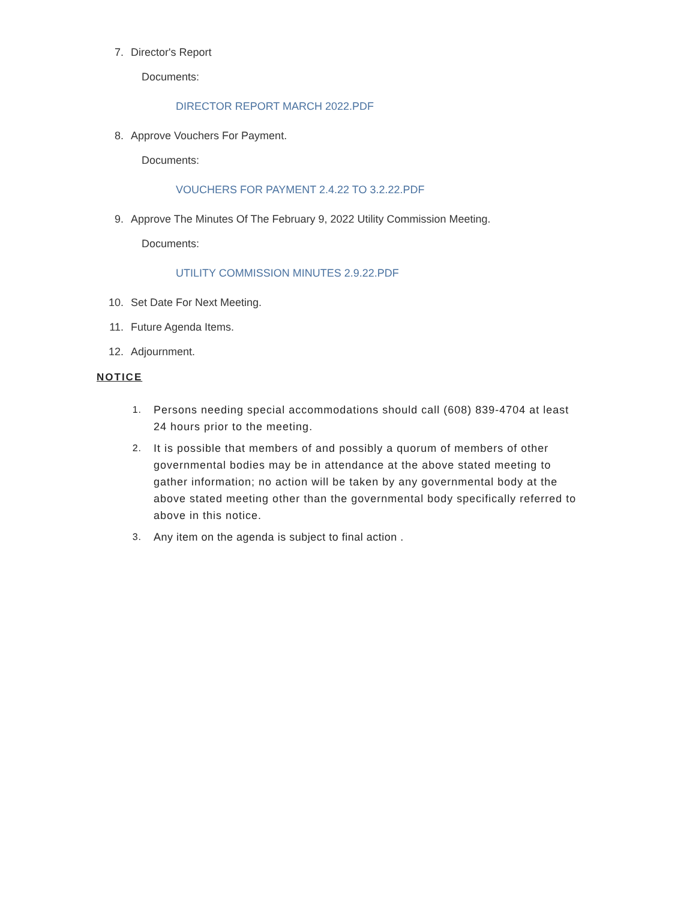7. Director's Report
Documents:
DIRECTOR REPORT MARCH 2022.PDF
8. Approve Vouchers For Payment.
Documents:
VOUCHERS FOR PAYMENT 2.4.22 TO 3.2.22.PDF
9. Approve The Minutes Of The February 9, 2022 Utility Commission Meeting.
Documents:
UTILITY COMMISSION MINUTES 2.9.22.PDF
10. Set Date For Next Meeting.
11. Future Agenda Items.
12. Adjournment.
NOTICE
1. Persons needing special accommodations should call (608) 839-4704 at least 24 hours prior to the meeting.
2. It is possible that members of and possibly a quorum of members of other governmental bodies may be in attendance at the above stated meeting to gather information; no action will be taken by any governmental body at the above stated meeting other than the governmental body specifically referred to above in this notice.
3. Any item on the agenda is subject to final action .